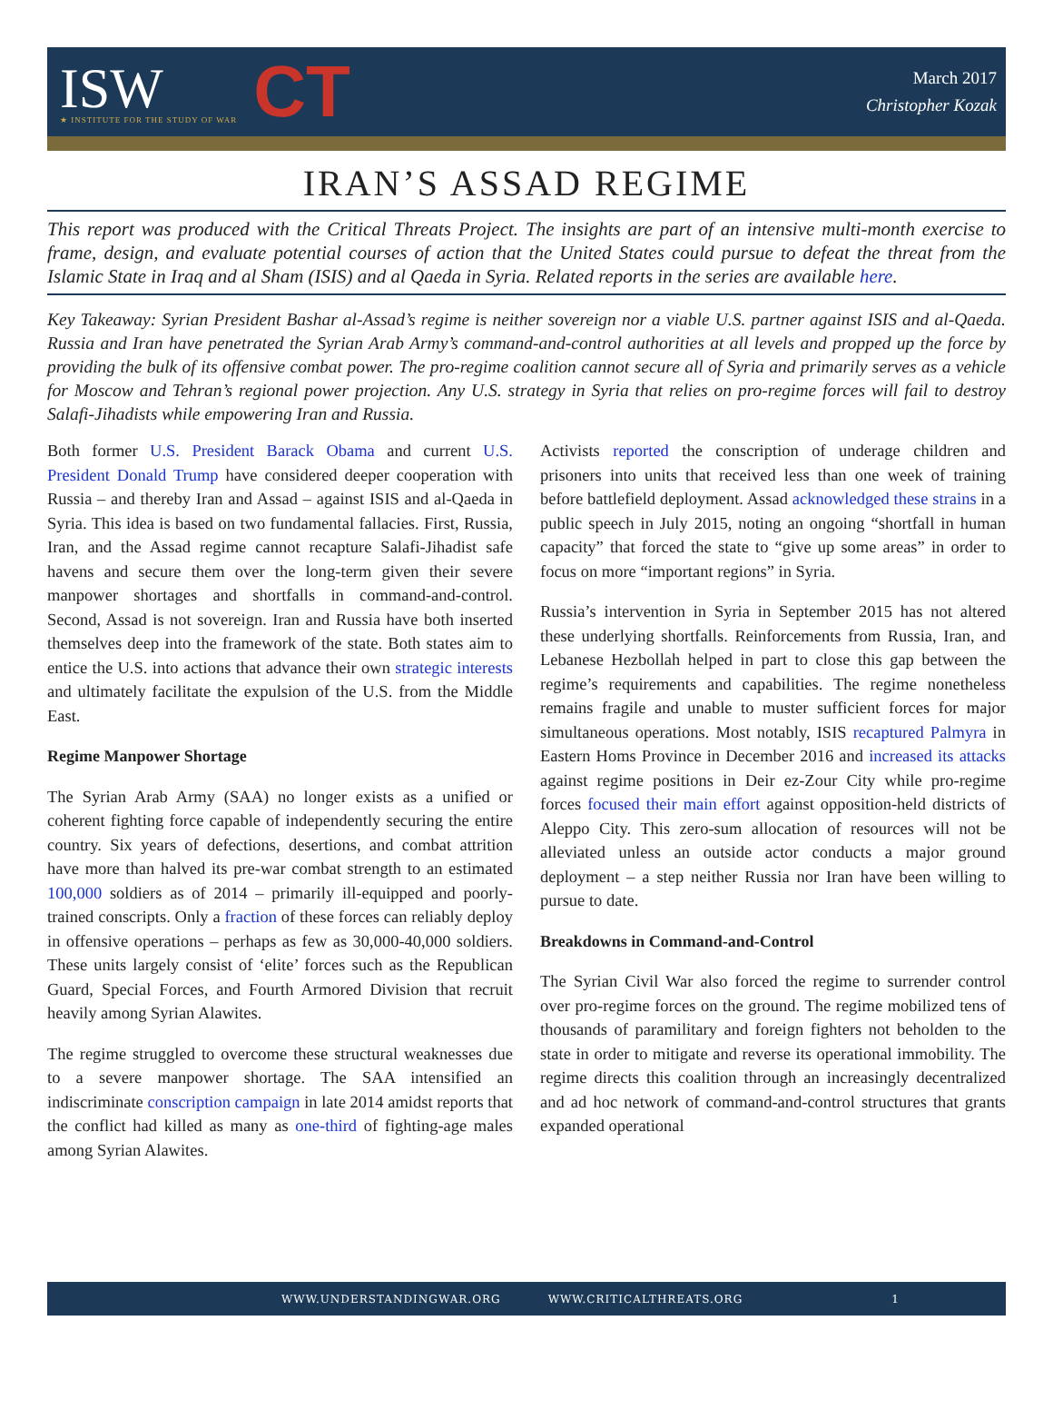ISW
★ INSTITUTE FOR THE STUDY OF WAR
CT
March 2017
Christopher Kozak
IRAN’S ASSAD REGIME
This report was produced with the Critical Threats Project. The insights are part of an intensive multi-month exercise to frame, design, and evaluate potential courses of action that the United States could pursue to defeat the threat from the Islamic State in Iraq and al Sham (ISIS) and al Qaeda in Syria. Related reports in the series are available here.
Key Takeaway: Syrian President Bashar al-Assad’s regime is neither sovereign nor a viable U.S. partner against ISIS and al-Qaeda. Russia and Iran have penetrated the Syrian Arab Army’s command-and-control authorities at all levels and propped up the force by providing the bulk of its offensive combat power. The pro-regime coalition cannot secure all of Syria and primarily serves as a vehicle for Moscow and Tehran’s regional power projection. Any U.S. strategy in Syria that relies on pro-regime forces will fail to destroy Salafi-Jihadists while empowering Iran and Russia.
Both former U.S. President Barack Obama and current U.S. President Donald Trump have considered deeper cooperation with Russia – and thereby Iran and Assad – against ISIS and al-Qaeda in Syria. This idea is based on two fundamental fallacies. First, Russia, Iran, and the Assad regime cannot recapture Salafi-Jihadist safe havens and secure them over the long-term given their severe manpower shortages and shortfalls in command-and-control. Second, Assad is not sovereign. Iran and Russia have both inserted themselves deep into the framework of the state. Both states aim to entice the U.S. into actions that advance their own strategic interests and ultimately facilitate the expulsion of the U.S. from the Middle East.
Regime Manpower Shortage
The Syrian Arab Army (SAA) no longer exists as a unified or coherent fighting force capable of independently securing the entire country. Six years of defections, desertions, and combat attrition have more than halved its pre-war combat strength to an estimated 100,000 soldiers as of 2014 – primarily ill-equipped and poorly-trained conscripts. Only a fraction of these forces can reliably deploy in offensive operations – perhaps as few as 30,000-40,000 soldiers. These units largely consist of ‘elite’ forces such as the Republican Guard, Special Forces, and Fourth Armored Division that recruit heavily among Syrian Alawites.
The regime struggled to overcome these structural weaknesses due to a severe manpower shortage. The SAA intensified an indiscriminate conscription campaign in late 2014 amidst reports that the conflict had killed as many as one-third of fighting-age males among Syrian Alawites.
Activists reported the conscription of underage children and prisoners into units that received less than one week of training before battlefield deployment. Assad acknowledged these strains in a public speech in July 2015, noting an ongoing “shortfall in human capacity” that forced the state to “give up some areas” in order to focus on more “important regions” in Syria.
Russia’s intervention in Syria in September 2015 has not altered these underlying shortfalls. Reinforcements from Russia, Iran, and Lebanese Hezbollah helped in part to close this gap between the regime’s requirements and capabilities. The regime nonetheless remains fragile and unable to muster sufficient forces for major simultaneous operations. Most notably, ISIS recaptured Palmyra in Eastern Homs Province in December 2016 and increased its attacks against regime positions in Deir ez-Zour City while pro-regime forces focused their main effort against opposition-held districts of Aleppo City. This zero-sum allocation of resources will not be alleviated unless an outside actor conducts a major ground deployment – a step neither Russia nor Iran have been willing to pursue to date.
Breakdowns in Command-and-Control
The Syrian Civil War also forced the regime to surrender control over pro-regime forces on the ground. The regime mobilized tens of thousands of paramilitary and foreign fighters not beholden to the state in order to mitigate and reverse its operational immobility. The regime directs this coalition through an increasingly decentralized and ad hoc network of command-and-control structures that grants expanded operational
WWW.UNDERSTANDINGWAR.ORG WWW.CRITICALTHREATS.ORG 1